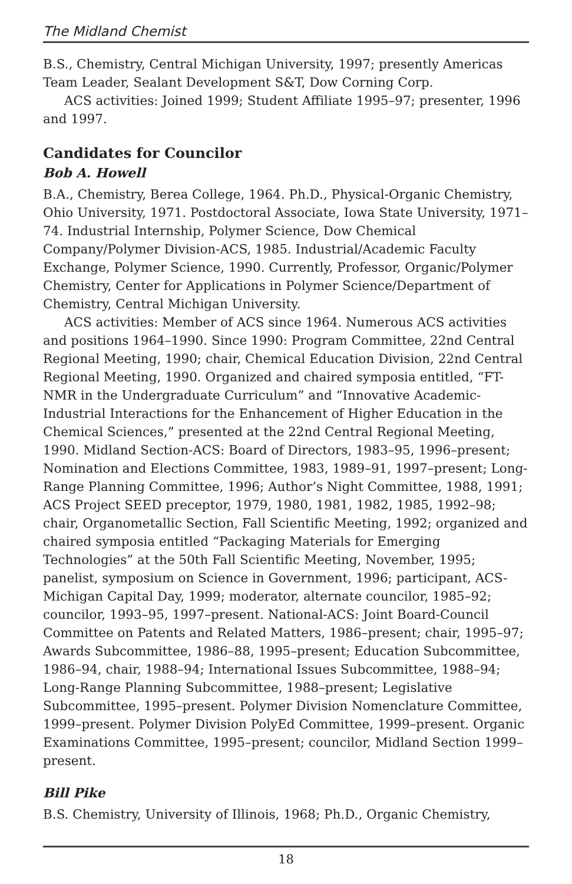The Midland Chemist
B.S., Chemistry, Central Michigan University, 1997; presently Americas Team Leader, Sealant Development S&T, Dow Corning Corp.
ACS activities: Joined 1999; Student Affiliate 1995–97; presenter, 1996 and 1997.
Candidates for Councilor
Bob A. Howell
B.A., Chemistry, Berea College, 1964. Ph.D., Physical-Organic Chemistry, Ohio University, 1971. Postdoctoral Associate, Iowa State University, 1971–74. Industrial Internship, Polymer Science, Dow Chemical Company/Polymer Division-ACS, 1985. Industrial/Academic Faculty Exchange, Polymer Science, 1990. Currently, Professor, Organic/Polymer Chemistry, Center for Applications in Polymer Science/Department of Chemistry, Central Michigan University.
ACS activities: Member of ACS since 1964. Numerous ACS activities and positions 1964–1990. Since 1990: Program Committee, 22nd Central Regional Meeting, 1990; chair, Chemical Education Division, 22nd Central Regional Meeting, 1990. Organized and chaired symposia entitled, “FT-NMR in the Undergraduate Curriculum” and “Innovative Academic-Industrial Interactions for the Enhancement of Higher Education in the Chemical Sciences,” presented at the 22nd Central Regional Meeting, 1990. Midland Section-ACS: Board of Directors, 1983–95, 1996–present; Nomination and Elections Committee, 1983, 1989–91, 1997–present; Long-Range Planning Committee, 1996; Author’s Night Committee, 1988, 1991; ACS Project SEED preceptor, 1979, 1980, 1981, 1982, 1985, 1992–98; chair, Organometallic Section, Fall Scientific Meeting, 1992; organized and chaired symposia entitled “Packaging Materials for Emerging Technologies” at the 50th Fall Scientific Meeting, November, 1995; panelist, symposium on Science in Government, 1996; participant, ACS-Michigan Capital Day, 1999; moderator, alternate councilor, 1985–92; councilor, 1993–95, 1997–present. National-ACS: Joint Board-Council Committee on Patents and Related Matters, 1986–present; chair, 1995–97; Awards Subcommittee, 1986–88, 1995–present; Education Subcommittee, 1986–94, chair, 1988–94; International Issues Subcommittee, 1988–94; Long-Range Planning Subcommittee, 1988–present; Legislative Subcommittee, 1995–present. Polymer Division Nomenclature Committee, 1999–present. Polymer Division PolyEd Committee, 1999–present. Organic Examinations Committee, 1995–present; councilor, Midland Section 1999–present.
Bill Pike
B.S. Chemistry, University of Illinois, 1968; Ph.D., Organic Chemistry,
18